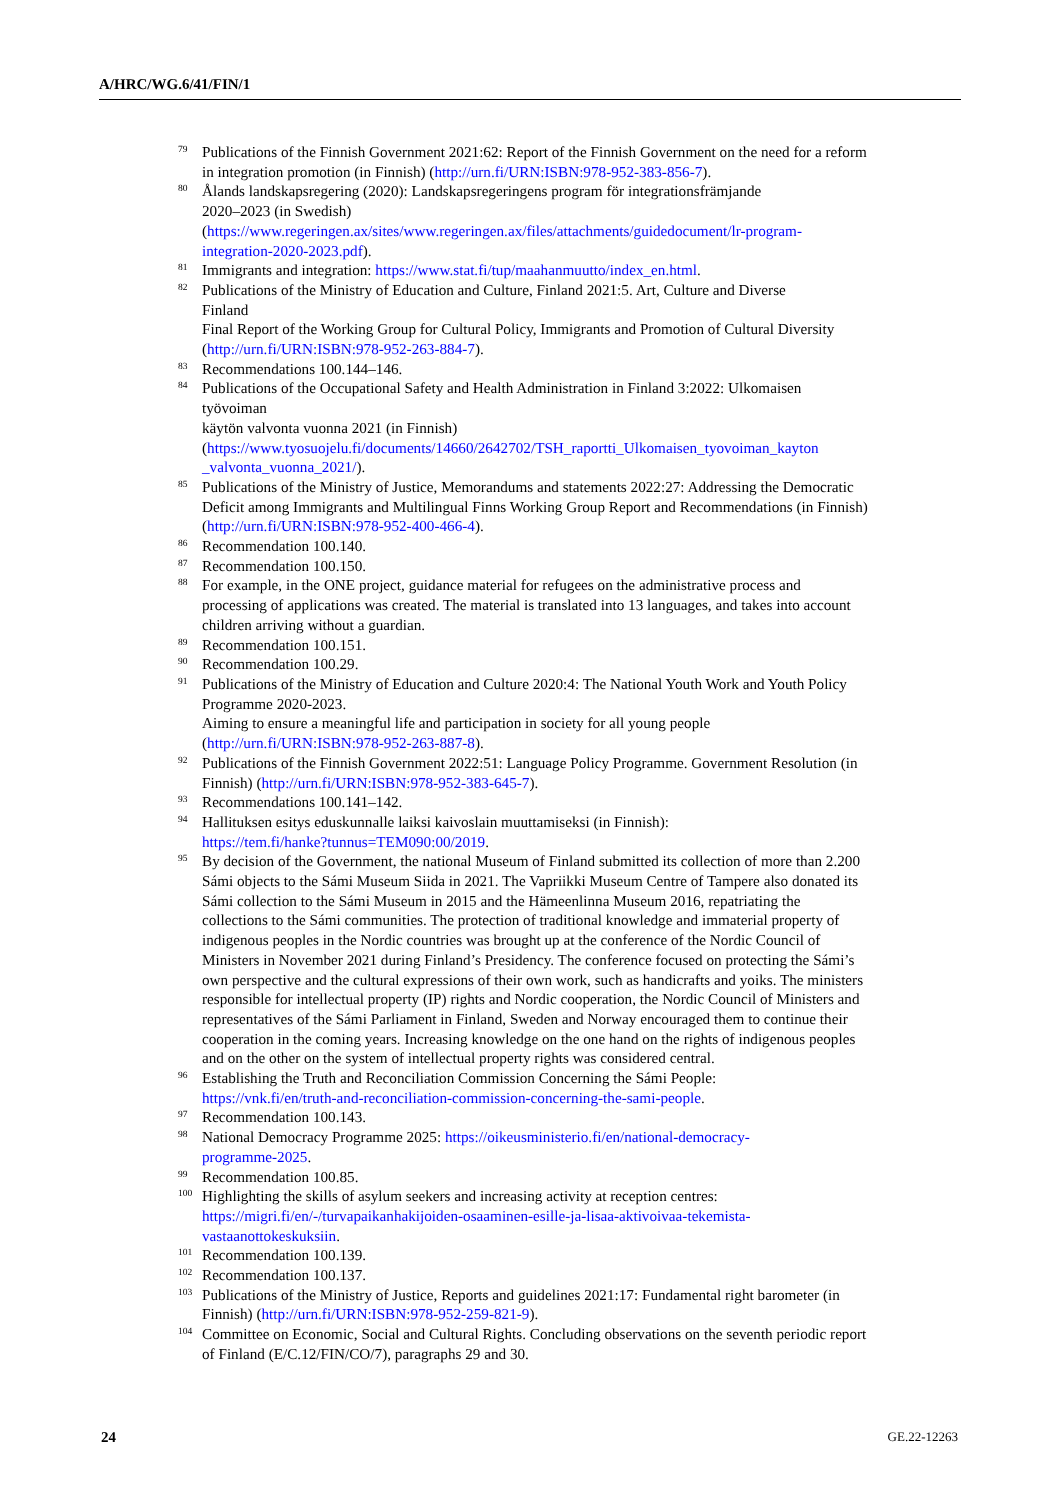A/HRC/WG.6/41/FIN/1
<sup>79</sup>
Publications of the Finnish Government 2021:62: Report of the Finnish Government on the need for a reform in integration promotion (in Finnish) (http://urn.fi/URN:ISBN:978-952-383-856-7).
<sup>80</sup>
Ålands landskapsregering (2020): Landskapsregeringens program för integrationsfrämjande
2020–2023 (in Swedish)
(https://www.regeringen.ax/sites/www.regeringen.ax/files/attachments/guidedocument/lr-program-integration-2020-2023.pdf).
<sup>81</sup>
Immigrants and integration: https://www.stat.fi/tup/maahanmuutto/index_en.html.
<sup>82</sup>
Publications of the Ministry of Education and Culture, Finland 2021:5. Art, Culture and Diverse
Finland
Final Report of the Working Group for Cultural Policy, Immigrants and Promotion of Cultural Diversity (http://urn.fi/URN:ISBN:978-952-263-884-7).
<sup>83</sup>
Recommendations 100.144–146.
<sup>84</sup>
Publications of the Occupational Safety and Health Administration in Finland 3:2022: Ulkomaisen
työvoiman
käytön valvonta vuonna 2021 (in Finnish)
(https://www.tyosuojelu.fi/documents/14660/2642702/TSH_raportti_Ulkomaisen_tyovoiman_kayton _valvonta_vuonna_2021/).
<sup>85</sup>
Publications of the Ministry of Justice, Memorandums and statements 2022:27: Addressing the Democratic Deficit among Immigrants and Multilingual Finns Working Group Report and Recommendations (in Finnish) (http://urn.fi/URN:ISBN:978-952-400-466-4).
<sup>86</sup>
Recommendation 100.140.
<sup>87</sup>
Recommendation 100.150.
<sup>88</sup>
For example, in the ONE project, guidance material for refugees on the administrative process and processing of applications was created. The material is translated into 13 languages, and takes into account children arriving without a guardian.
<sup>89</sup>
Recommendation 100.151.
<sup>90</sup>
Recommendation 100.29.
<sup>91</sup>
Publications of the Ministry of Education and Culture 2020:4: The National Youth Work and Youth Policy Programme 2020-2023.
Aiming to ensure a meaningful life and participation in society for all young people
(http://urn.fi/URN:ISBN:978-952-263-887-8).
<sup>92</sup>
Publications of the Finnish Government 2022:51: Language Policy Programme. Government Resolution (in Finnish) (http://urn.fi/URN:ISBN:978-952-383-645-7).
<sup>93</sup>
Recommendations 100.141–142.
<sup>94</sup>
Hallituksen esitys eduskunnalle laiksi kaivoslain muuttamiseksi (in Finnish):
https://tem.fi/hanke?tunnus=TEM090:00/2019.
<sup>95</sup>
By decision of the Government, the national Museum of Finland submitted its collection of more than 2.200 Sámi objects to the Sámi Museum Siida in 2021. The Vapriikki Museum Centre of Tampere also donated its Sámi collection to the Sámi Museum in 2015 and the Hämeenlinna Museum 2016, repatriating the collections to the Sámi communities. The protection of traditional knowledge and immaterial property of indigenous peoples in the Nordic countries was brought up at the conference of the Nordic Council of Ministers in November 2021 during Finland’s Presidency. The conference focused on protecting the Sámi’s own perspective and the cultural expressions of their own work, such as handicrafts and yoiks. The ministers responsible for intellectual property (IP) rights and Nordic cooperation, the Nordic Council of Ministers and representatives of the Sámi Parliament in Finland, Sweden and Norway encouraged them to continue their cooperation in the coming years. Increasing knowledge on the one hand on the rights of indigenous peoples and on the other on the system of intellectual property rights was considered central.
<sup>96</sup>
Establishing the Truth and Reconciliation Commission Concerning the Sámi People:
https://vnk.fi/en/truth-and-reconciliation-commission-concerning-the-sami-people.
<sup>97</sup>
Recommendation 100.143.
<sup>98</sup>
National Democracy Programme 2025: https://oikeusministerio.fi/en/national-democracy-
programme-2025.
<sup>99</sup>
Recommendation 100.85.
<sup>100</sup>
Highlighting the skills of asylum seekers and increasing activity at reception centres:
https://migri.fi/en/-/turvapaikanhakijoiden-osaaminen-esille-ja-lisaa-aktivoivaa-tekemista-
vastaanottokeskuksiin.
<sup>101</sup>
Recommendation 100.139.
<sup>102</sup>
Recommendation 100.137.
<sup>103</sup>
Publications of the Ministry of Justice, Reports and guidelines 2021:17: Fundamental right barometer (in Finnish) (http://urn.fi/URN:ISBN:978-952-259-821-9).
<sup>104</sup>
Committee on Economic, Social and Cultural Rights. Concluding observations on the seventh periodic report of Finland (E/C.12/FIN/CO/7), paragraphs 29 and 30.
24 GE.22-12263